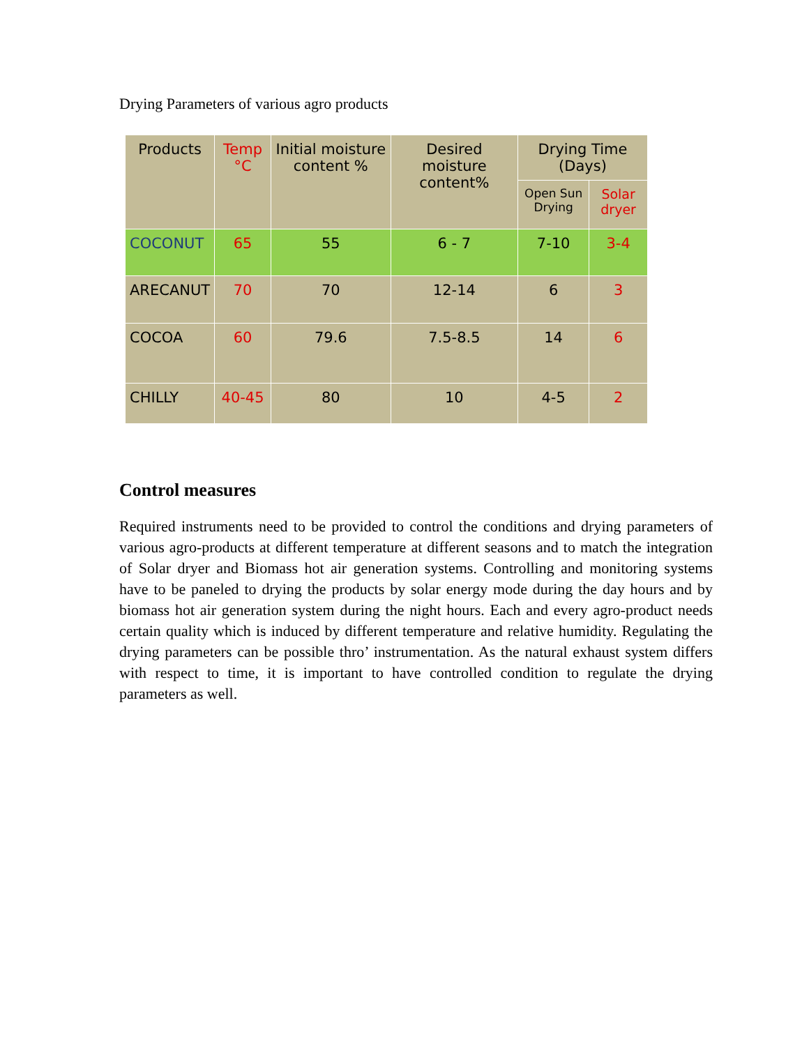Drying Parameters of various agro products
| Products | Temp °C | Initial moisture content % | Desired moisture content% | Drying Time (Days) | |
| --- | --- | --- | --- | --- | --- |
| | | | | Open Sun Drying | Solar dryer |
| COCONUT | 65 | 55 | 6 - 7 | 7-10 | 3-4 |
| ARECANUT | 70 | 70 | 12-14 | 6 | 3 |
| COCOA | 60 | 79.6 | 7.5-8.5 | 14 | 6 |
| CHILLY | 40-45 | 80 | 10 | 4-5 | 2 |
Control measures
Required instruments need to be provided to control the conditions and drying parameters of various agro-products at different temperature at different seasons and to match the integration of Solar dryer and Biomass hot air generation systems. Controlling and monitoring systems have to be paneled to drying the products by solar energy mode during the day hours and by biomass hot air generation system during the night hours. Each and every agro-product needs certain quality which is induced by different temperature and relative humidity. Regulating the drying parameters can be possible thro’ instrumentation. As the natural exhaust system differs with respect to time, it is important to have controlled condition to regulate the drying parameters as well.